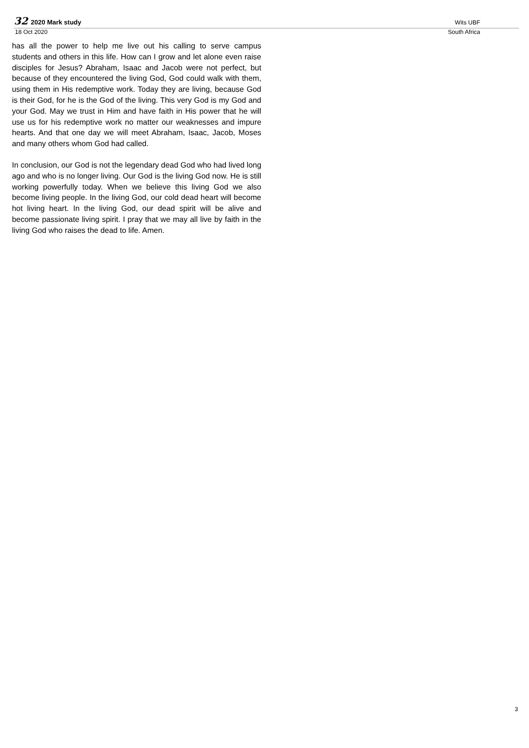32 2020 Mark study Wits UBF
18 Oct 2020 South Africa
has all the power to help me live out his calling to serve campus students and others in this life. How can I grow and let alone even raise disciples for Jesus? Abraham, Isaac and Jacob were not perfect, but because of they encountered the living God, God could walk with them, using them in His redemptive work. Today they are living, because God is their God, for he is the God of the living. This very God is my God and your God. May we trust in Him and have faith in His power that he will use us for his redemptive work no matter our weaknesses and impure hearts. And that one day we will meet Abraham, Isaac, Jacob, Moses and many others whom God had called.
In conclusion, our God is not the legendary dead God who had lived long ago and who is no longer living. Our God is the living God now. He is still working powerfully today. When we believe this living God we also become living people. In the living God, our cold dead heart will become hot living heart. In the living God, our dead spirit will be alive and become passionate living spirit. I pray that we may all live by faith in the living God who raises the dead to life. Amen.
3